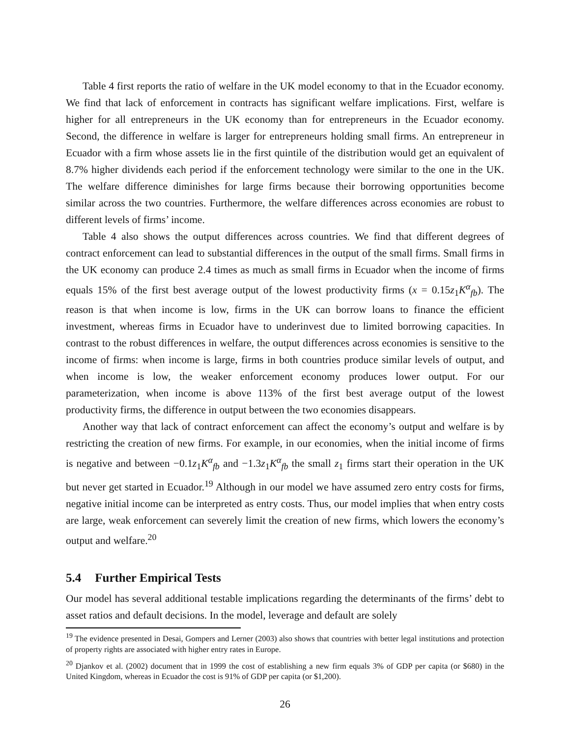Table 4 first reports the ratio of welfare in the UK model economy to that in the Ecuador economy. We find that lack of enforcement in contracts has significant welfare implications. First, welfare is higher for all entrepreneurs in the UK economy than for entrepreneurs in the Ecuador economy. Second, the difference in welfare is larger for entrepreneurs holding small firms. An entrepreneur in Ecuador with a firm whose assets lie in the first quintile of the distribution would get an equivalent of 8.7% higher dividends each period if the enforcement technology were similar to the one in the UK. The welfare difference diminishes for large firms because their borrowing opportunities become similar across the two countries. Furthermore, the welfare differences across economies are robust to different levels of firms’ income.
Table 4 also shows the output differences across countries. We find that different degrees of contract enforcement can lead to substantial differences in the output of the small firms. Small firms in the UK economy can produce 2.4 times as much as small firms in Ecuador when the income of firms equals 15% of the first best average output of the lowest productivity firms (x = 0.15z<sub>1</sub>K<sup>α</sup><sub>fb</sub>). The reason is that when income is low, firms in the UK can borrow loans to finance the efficient investment, whereas firms in Ecuador have to underinvest due to limited borrowing capacities. In contrast to the robust differences in welfare, the output differences across economies is sensitive to the income of firms: when income is large, firms in both countries produce similar levels of output, and when income is low, the weaker enforcement economy produces lower output. For our parameterization, when income is above 113% of the first best average output of the lowest productivity firms, the difference in output between the two economies disappears.
Another way that lack of contract enforcement can affect the economy’s output and welfare is by restricting the creation of new firms. For example, in our economies, when the initial income of firms is negative and between −0.1z<sub>1</sub>K<sup>α</sup><sub>fb</sub> and −1.3z<sub>1</sub>K<sup>α</sup><sub>fb</sub> the small z<sub>1</sub> firms start their operation in the UK but never get started in Ecuador.<sup>19</sup> Although in our model we have assumed zero entry costs for firms, negative initial income can be interpreted as entry costs. Thus, our model implies that when entry costs are large, weak enforcement can severely limit the creation of new firms, which lowers the economy’s output and welfare.<sup>20</sup>
5.4 Further Empirical Tests
Our model has several additional testable implications regarding the determinants of the firms’ debt to asset ratios and default decisions. In the model, leverage and default are solely
<sup>19</sup> The evidence presented in Desai, Gompers and Lerner (2003) also shows that countries with better legal institutions and protection of property rights are associated with higher entry rates in Europe.
<sup>20</sup> Djankov et al. (2002) document that in 1999 the cost of establishing a new firm equals 3% of GDP per capita (or $680) in the United Kingdom, whereas in Ecuador the cost is 91% of GDP per capita (or $1,200).
26